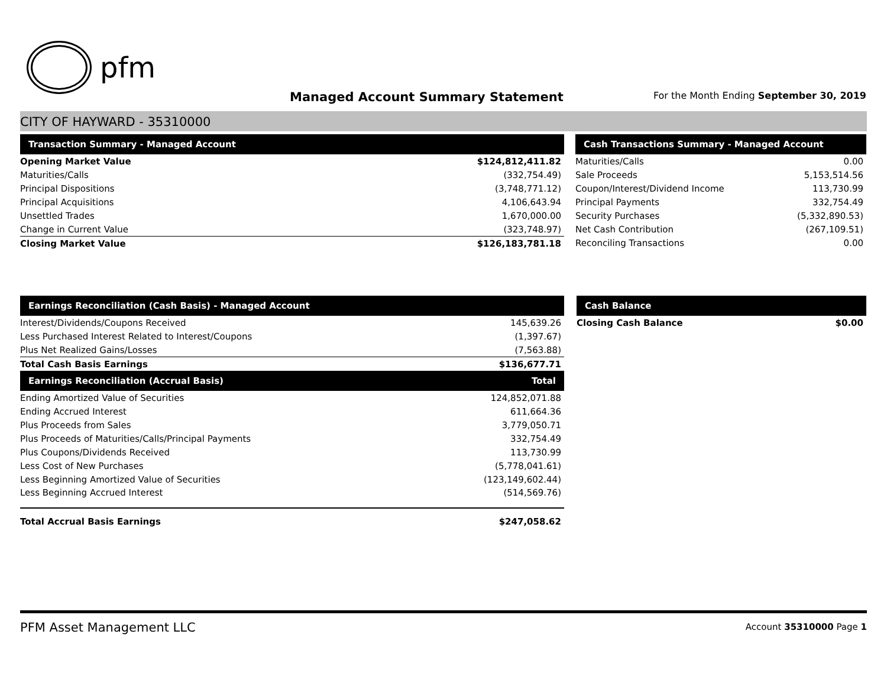pfm
Managed Account Summary Statement
For the Month Ending September 30, 2019
CITY OF HAYWARD - 35310000
| Transaction Summary - Managed Account | |
| --- | --- |
| Opening Market Value | $124,812,411.82 |
| Maturities/Calls | (332,754.49) |
| Principal Dispositions | (3,748,771.12) |
| Principal Acquisitions | 4,106,643.94 |
| Unsettled Trades | 1,670,000.00 |
| Change in Current Value | (323,748.97) |
| Closing Market Value | $126,183,781.18 |
| Cash Transactions Summary - Managed Account | |
| --- | --- |
| Maturities/Calls | 0.00 |
| Sale Proceeds | 5,153,514.56 |
| Coupon/Interest/Dividend Income | 113,730.99 |
| Principal Payments | 332,754.49 |
| Security Purchases | (5,332,890.53) |
| Net Cash Contribution | (267,109.51) |
| Reconciling Transactions | 0.00 |
| Earnings Reconciliation (Cash Basis) - Managed Account | |
| --- | --- |
| Interest/Dividends/Coupons Received | 145,639.26 |
| Less Purchased Interest Related to Interest/Coupons | (1,397.67) |
| Plus Net Realized Gains/Losses | (7,563.88) |
| Total Cash Basis Earnings | $136,677.71 |
| Earnings Reconciliation (Accrual Basis) | Total |
| Ending Amortized Value of Securities | 124,852,071.88 |
| Ending Accrued Interest | 611,664.36 |
| Plus Proceeds from Sales | 3,779,050.71 |
| Plus Proceeds of Maturities/Calls/Principal Payments | 332,754.49 |
| Plus Coupons/Dividends Received | 113,730.99 |
| Less Cost of New Purchases | (5,778,041.61) |
| Less Beginning Amortized Value of Securities | (123,149,602.44) |
| Less Beginning Accrued Interest | (514,569.76) |
| Total Accrual Basis Earnings | $247,058.62 |
| Cash Balance | |
| --- | --- |
| Closing Cash Balance | $0.00 |
PFM Asset Management LLC Account 35310000 Page 1